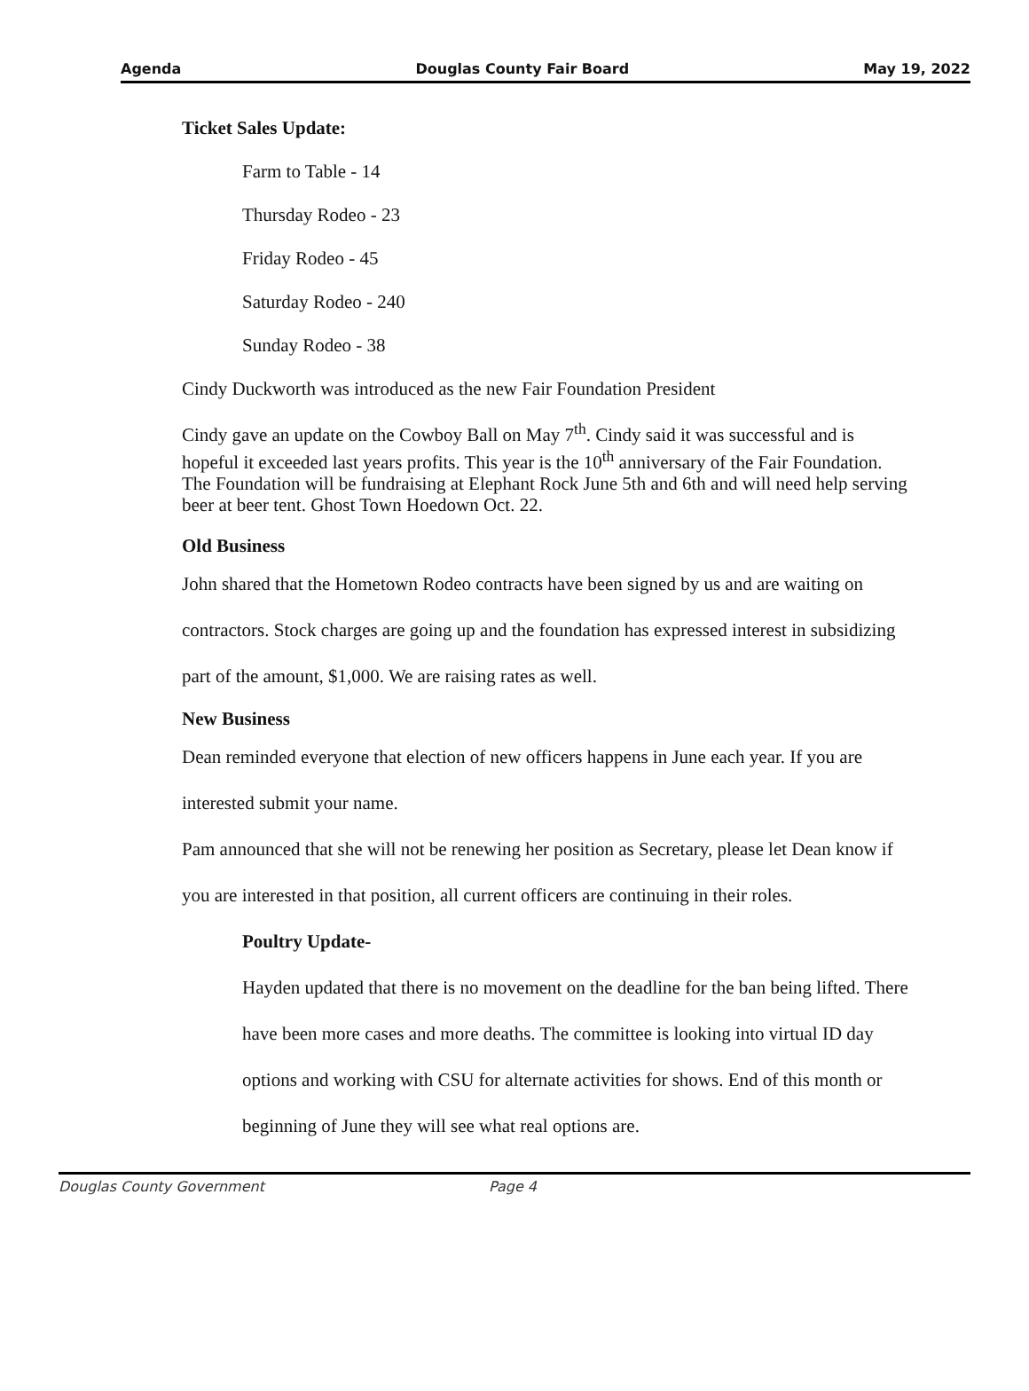Agenda Douglas County Fair Board May 19, 2022
Ticket Sales Update:
Farm to Table - 14
Thursday Rodeo - 23
Friday Rodeo - 45
Saturday Rodeo - 240
Sunday Rodeo - 38
Cindy Duckworth was introduced as the new Fair Foundation President
Cindy gave an update on the Cowboy Ball on May 7<sup>th</sup>. Cindy said it was successful and is hopeful it exceeded last years profits. This year is the 10<sup>th</sup> anniversary of the Fair Foundation. The Foundation will be fundraising at Elephant Rock June 5th and 6th and will need help serving beer at beer tent. Ghost Town Hoedown Oct. 22.
Old Business
John shared that the Hometown Rodeo contracts have been signed by us and are waiting on contractors. Stock charges are going up and the foundation has expressed interest in subsidizing part of the amount, $1,000. We are raising rates as well.
New Business
Dean reminded everyone that election of new officers happens in June each year. If you are interested submit your name.
Pam announced that she will not be renewing her position as Secretary, please let Dean know if you are interested in that position, all current officers are continuing in their roles.
Poultry Update-
Hayden updated that there is no movement on the deadline for the ban being lifted. There have been more cases and more deaths. The committee is looking into virtual ID day options and working with CSU for alternate activities for shows. End of this month or beginning of June they will see what real options are.
Douglas County Government Page 4